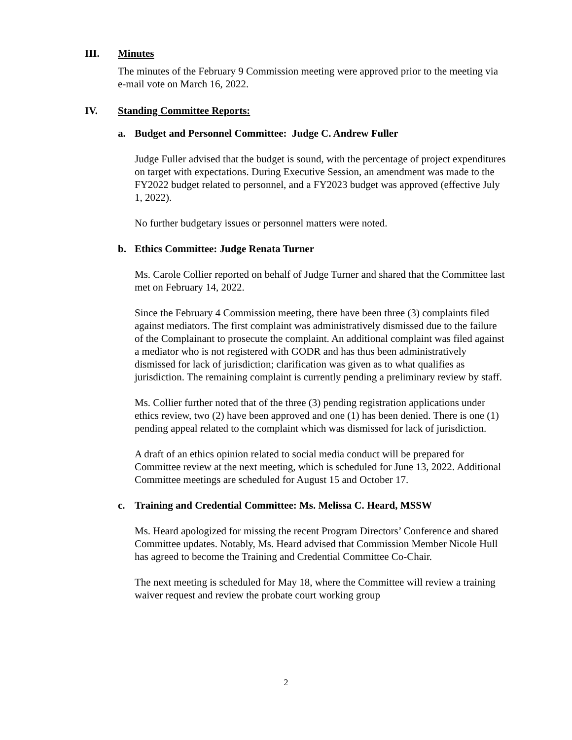III. Minutes
The minutes of the February 9 Commission meeting were approved prior to the meeting via e-mail vote on March 16, 2022.
IV. Standing Committee Reports:
a. Budget and Personnel Committee: Judge C. Andrew Fuller
Judge Fuller advised that the budget is sound, with the percentage of project expenditures on target with expectations. During Executive Session, an amendment was made to the FY2022 budget related to personnel, and a FY2023 budget was approved (effective July 1, 2022).
No further budgetary issues or personnel matters were noted.
b. Ethics Committee: Judge Renata Turner
Ms. Carole Collier reported on behalf of Judge Turner and shared that the Committee last met on February 14, 2022.
Since the February 4 Commission meeting, there have been three (3) complaints filed against mediators. The first complaint was administratively dismissed due to the failure of the Complainant to prosecute the complaint. An additional complaint was filed against a mediator who is not registered with GODR and has thus been administratively dismissed for lack of jurisdiction; clarification was given as to what qualifies as jurisdiction. The remaining complaint is currently pending a preliminary review by staff.
Ms. Collier further noted that of the three (3) pending registration applications under ethics review, two (2) have been approved and one (1) has been denied. There is one (1) pending appeal related to the complaint which was dismissed for lack of jurisdiction.
A draft of an ethics opinion related to social media conduct will be prepared for Committee review at the next meeting, which is scheduled for June 13, 2022. Additional Committee meetings are scheduled for August 15 and October 17.
c. Training and Credential Committee: Ms. Melissa C. Heard, MSSW
Ms. Heard apologized for missing the recent Program Directors’ Conference and shared Committee updates. Notably, Ms. Heard advised that Commission Member Nicole Hull has agreed to become the Training and Credential Committee Co-Chair.
The next meeting is scheduled for May 18, where the Committee will review a training waiver request and review the probate court working group
2